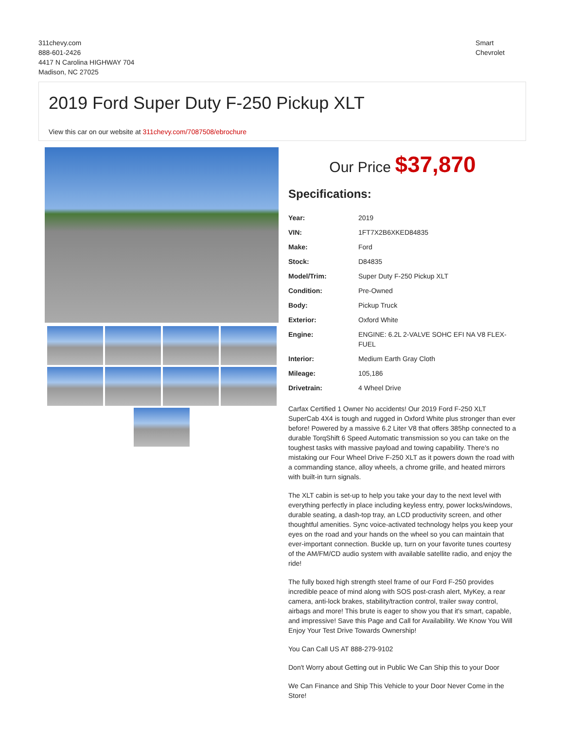311chevy.com
888-601-2426
4417 N Carolina HIGHWAY 704
Madison, NC 27025
Smart
Chevrolet
2019 Ford Super Duty F-250 Pickup XLT
View this car on our website at 311chevy.com/7087508/ebrochure
Our Price $37,870
Specifications:
| Year: | 2019 |
| VIN: | 1FT7X2B6XKED84835 |
| Make: | Ford |
| Stock: | D84835 |
| Model/Trim: | Super Duty F-250 Pickup XLT |
| Condition: | Pre-Owned |
| Body: | Pickup Truck |
| Exterior: | Oxford White |
| Engine: | ENGINE: 6.2L 2-VALVE SOHC EFI NA V8 FLEX-FUEL |
| Interior: | Medium Earth Gray Cloth |
| Mileage: | 105,186 |
| Drivetrain: | 4 Wheel Drive |
Carfax Certified 1 Owner No accidents! Our 2019 Ford F-250 XLT SuperCab 4X4 is tough and rugged in Oxford White plus stronger than ever before! Powered by a massive 6.2 Liter V8 that offers 385hp connected to a durable TorqShift 6 Speed Automatic transmission so you can take on the toughest tasks with massive payload and towing capability. There's no mistaking our Four Wheel Drive F-250 XLT as it powers down the road with a commanding stance, alloy wheels, a chrome grille, and heated mirrors with built-in turn signals.
The XLT cabin is set-up to help you take your day to the next level with everything perfectly in place including keyless entry, power locks/windows, durable seating, a dash-top tray, an LCD productivity screen, and other thoughtful amenities. Sync voice-activated technology helps you keep your eyes on the road and your hands on the wheel so you can maintain that ever-important connection. Buckle up, turn on your favorite tunes courtesy of the AM/FM/CD audio system with available satellite radio, and enjoy the ride!
The fully boxed high strength steel frame of our Ford F-250 provides incredible peace of mind along with SOS post-crash alert, MyKey, a rear camera, anti-lock brakes, stability/traction control, trailer sway control, airbags and more! This brute is eager to show you that it's smart, capable, and impressive! Save this Page and Call for Availability. We Know You Will Enjoy Your Test Drive Towards Ownership!
You Can Call US AT 888-279-9102
Don't Worry about Getting out in Public We Can Ship this to your Door
We Can Finance and Ship This Vehicle to your Door Never Come in the Store!